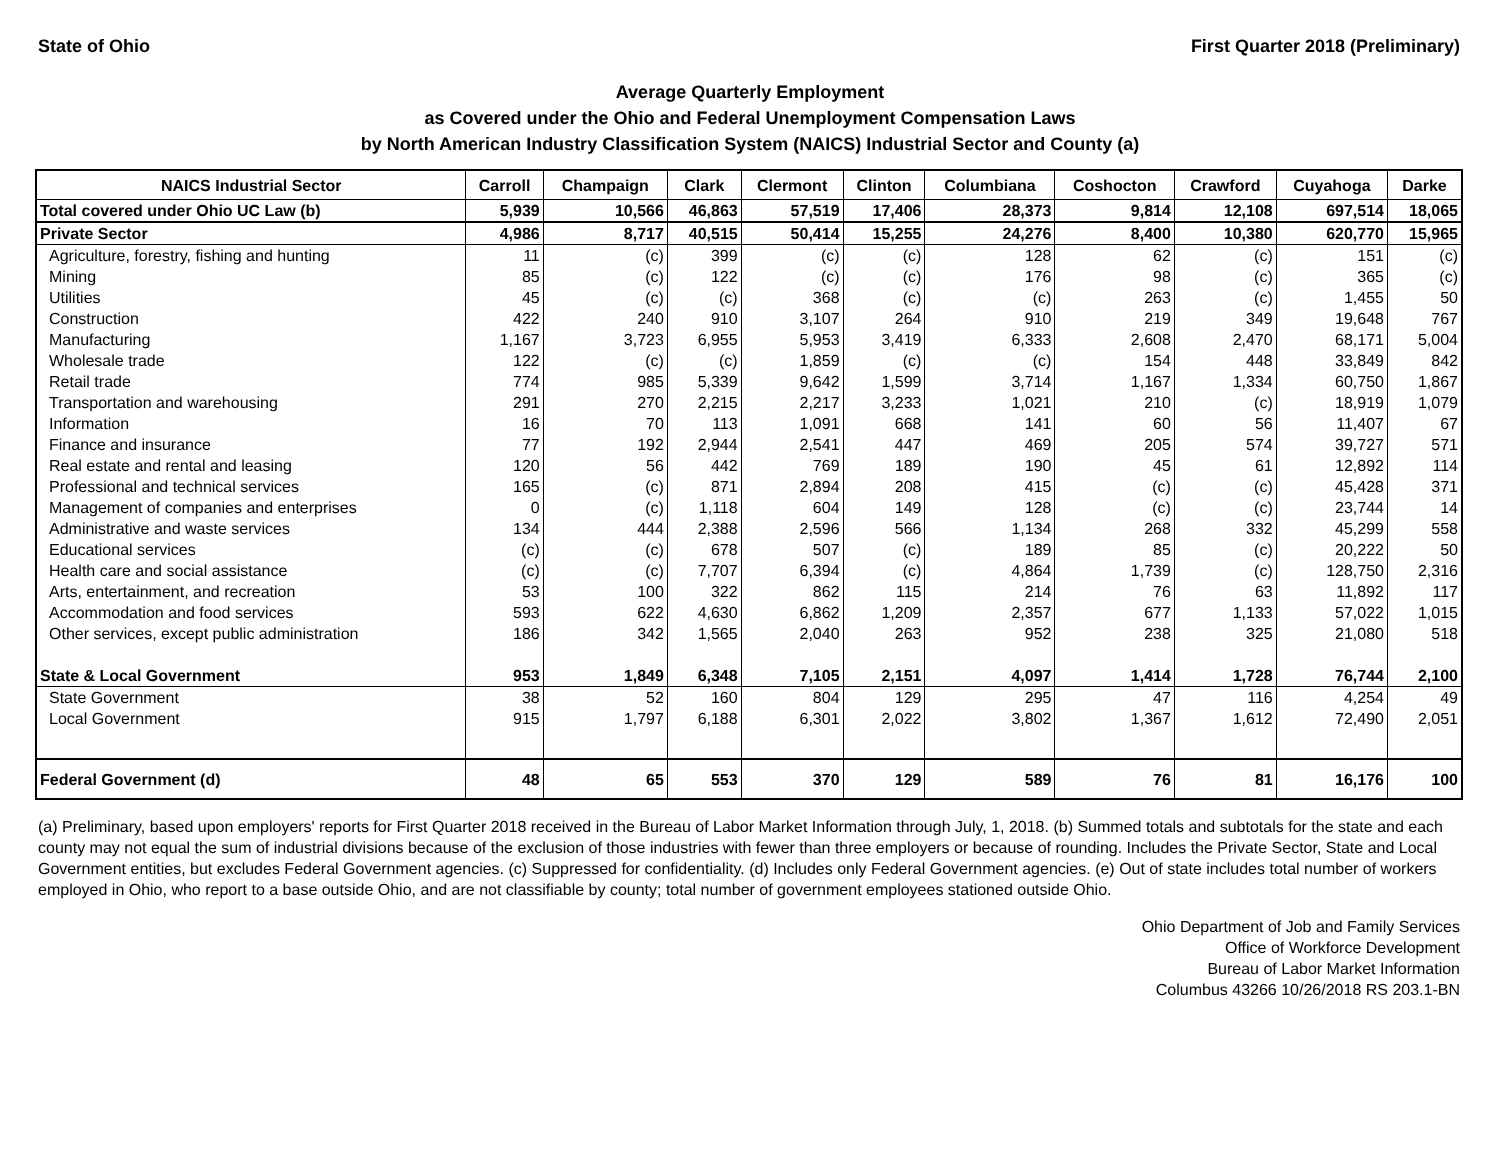State of Ohio First Quarter 2018 (Preliminary)
Average Quarterly Employment
as Covered under the Ohio and Federal Unemployment Compensation Laws
by North American Industry Classification System (NAICS) Industrial Sector and County (a)
| NAICS Industrial Sector | Carroll | Champaign | Clark | Clermont | Clinton | Columbiana | Coshocton | Crawford | Cuyahoga | Darke |
| --- | --- | --- | --- | --- | --- | --- | --- | --- | --- | --- |
| Total covered under Ohio UC Law (b) | 5,939 | 10,566 | 46,863 | 57,519 | 17,406 | 28,373 | 9,814 | 12,108 | 697,514 | 18,065 |
| Private Sector | 4,986 | 8,717 | 40,515 | 50,414 | 15,255 | 24,276 | 8,400 | 10,380 | 620,770 | 15,965 |
| Agriculture, forestry, fishing and hunting | 11 | (c) | 399 | (c) | (c) | 128 | 62 | (c) | 151 | (c) |
| Mining | 85 | (c) | 122 | (c) | (c) | 176 | 98 | (c) | 365 | (c) |
| Utilities | 45 | (c) | (c) | 368 | (c) | (c) | 263 | (c) | 1,455 | 50 |
| Construction | 422 | 240 | 910 | 3,107 | 264 | 910 | 219 | 349 | 19,648 | 767 |
| Manufacturing | 1,167 | 3,723 | 6,955 | 5,953 | 3,419 | 6,333 | 2,608 | 2,470 | 68,171 | 5,004 |
| Wholesale trade | 122 | (c) | (c) | 1,859 | (c) | (c) | 154 | 448 | 33,849 | 842 |
| Retail trade | 774 | 985 | 5,339 | 9,642 | 1,599 | 3,714 | 1,167 | 1,334 | 60,750 | 1,867 |
| Transportation and warehousing | 291 | 270 | 2,215 | 2,217 | 3,233 | 1,021 | 210 | (c) | 18,919 | 1,079 |
| Information | 16 | 70 | 113 | 1,091 | 668 | 141 | 60 | 56 | 11,407 | 67 |
| Finance and insurance | 77 | 192 | 2,944 | 2,541 | 447 | 469 | 205 | 574 | 39,727 | 571 |
| Real estate and rental and leasing | 120 | 56 | 442 | 769 | 189 | 190 | 45 | 61 | 12,892 | 114 |
| Professional and technical services | 165 | (c) | 871 | 2,894 | 208 | 415 | (c) | (c) | 45,428 | 371 |
| Management of companies and enterprises | 0 | (c) | 1,118 | 604 | 149 | 128 | (c) | (c) | 23,744 | 14 |
| Administrative and waste services | 134 | 444 | 2,388 | 2,596 | 566 | 1,134 | 268 | 332 | 45,299 | 558 |
| Educational services | (c) | (c) | 678 | 507 | (c) | 189 | 85 | (c) | 20,222 | 50 |
| Health care and social assistance | (c) | (c) | 7,707 | 6,394 | (c) | 4,864 | 1,739 | (c) | 128,750 | 2,316 |
| Arts, entertainment, and recreation | 53 | 100 | 322 | 862 | 115 | 214 | 76 | 63 | 11,892 | 117 |
| Accommodation and food services | 593 | 622 | 4,630 | 6,862 | 1,209 | 2,357 | 677 | 1,133 | 57,022 | 1,015 |
| Other services, except public administration | 186 | 342 | 1,565 | 2,040 | 263 | 952 | 238 | 325 | 21,080 | 518 |
| State & Local Government | 953 | 1,849 | 6,348 | 7,105 | 2,151 | 4,097 | 1,414 | 1,728 | 76,744 | 2,100 |
| State Government | 38 | 52 | 160 | 804 | 129 | 295 | 47 | 116 | 4,254 | 49 |
| Local Government | 915 | 1,797 | 6,188 | 6,301 | 2,022 | 3,802 | 1,367 | 1,612 | 72,490 | 2,051 |
| Federal Government (d) | 48 | 65 | 553 | 370 | 129 | 589 | 76 | 81 | 16,176 | 100 |
(a) Preliminary, based upon employers' reports for First Quarter 2018 received in the Bureau of Labor Market Information through July, 1, 2018. (b) Summed totals and subtotals for the state and each county may not equal the sum of industrial divisions because of the exclusion of those industries with fewer than three employers or because of rounding. Includes the Private Sector, State and Local Government entities, but excludes Federal Government agencies. (c) Suppressed for confidentiality. (d) Includes only Federal Government agencies. (e) Out of state includes total number of workers employed in Ohio, who report to a base outside Ohio, and are not classifiable by county; total number of government employees stationed outside Ohio.
Ohio Department of Job and Family Services
Office of Workforce Development
Bureau of Labor Market Information
Columbus 43266 10/26/2018 RS 203.1-BN